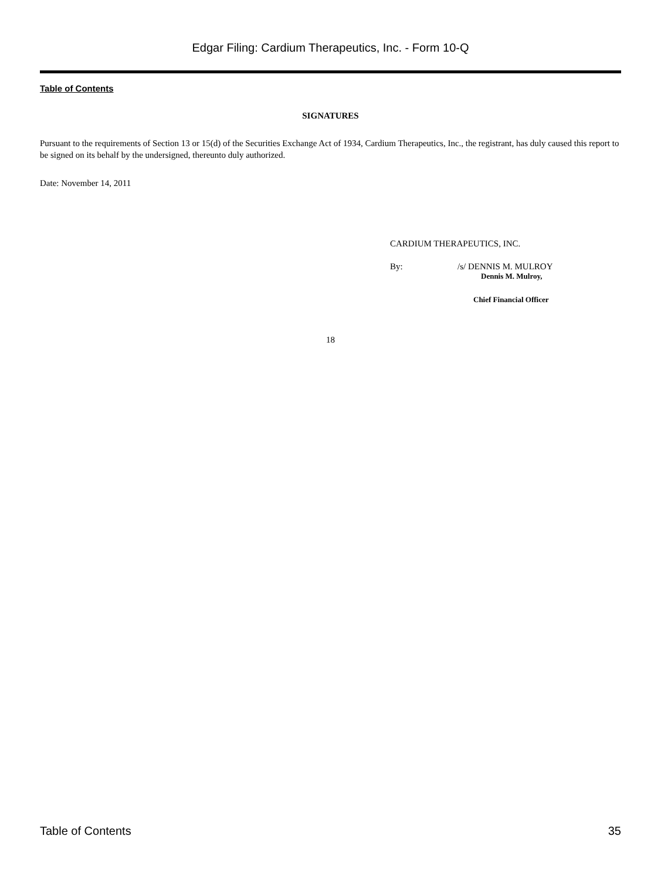Edgar Filing: Cardium Therapeutics, Inc. - Form 10-Q
Table of Contents
SIGNATURES
Pursuant to the requirements of Section 13 or 15(d) of the Securities Exchange Act of 1934, Cardium Therapeutics, Inc., the registrant, has duly caused this report to be signed on its behalf by the undersigned, thereunto duly authorized.
Date: November 14, 2011
CARDIUM THERAPEUTICS, INC.
By: /s/ DENNIS M. MULROY
Dennis M. Mulroy,
Chief Financial Officer
18
Table of Contents 35